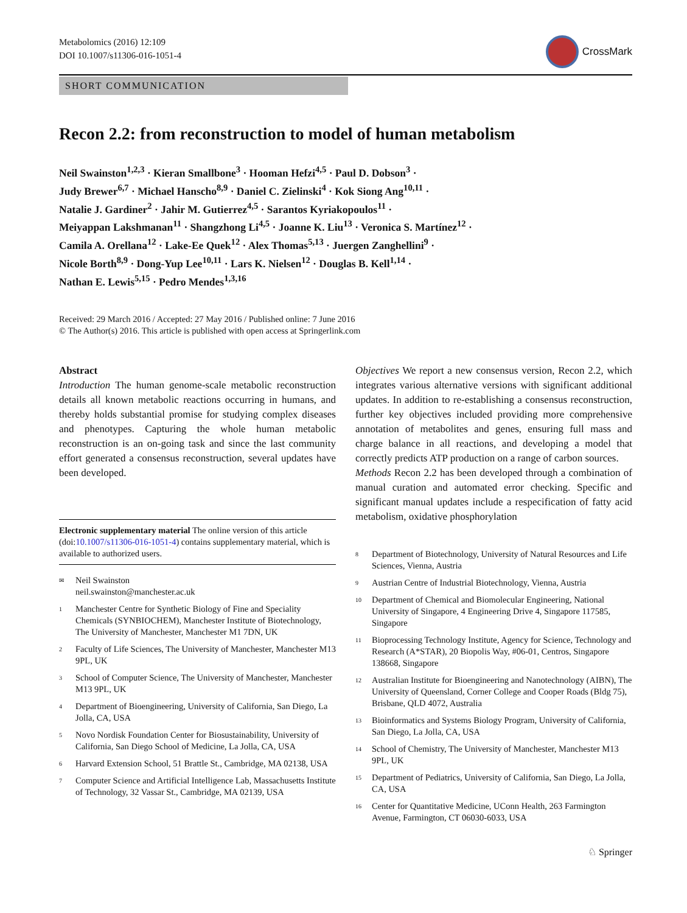Metabolomics (2016) 12:109
DOI 10.1007/s11306-016-1051-4
CrossMark
SHORT COMMUNICATION
Recon 2.2: from reconstruction to model of human metabolism
Neil Swainston<sup>1,2,3</sup> · Kieran Smallbone<sup>3</sup> · Hooman Hefzi<sup>4,5</sup> · Paul D. Dobson<sup>3</sup> ·
Judy Brewer<sup>6,7</sup> · Michael Hanscho<sup>8,9</sup> · Daniel C. Zielinski<sup>4</sup> · Kok Siong Ang<sup>10,11</sup> ·
Natalie J. Gardiner<sup>2</sup> · Jahir M. Gutierrez<sup>4,5</sup> · Sarantos Kyriakopoulos<sup>11</sup> ·
Meiyappan Lakshmanan<sup>11</sup> · Shangzhong Li<sup>4,5</sup> · Joanne K. Liu<sup>13</sup> · Veronica S. Martínez<sup>12</sup> ·
Camila A. Orellana<sup>12</sup> · Lake-Ee Quek<sup>12</sup> · Alex Thomas<sup>5,13</sup> · Juergen Zanghellini<sup>9</sup> ·
Nicole Borth<sup>8,9</sup> · Dong-Yup Lee<sup>10,11</sup> · Lars K. Nielsen<sup>12</sup> · Douglas B. Kell<sup>1,14</sup> ·
Nathan E. Lewis<sup>5,15</sup> · Pedro Mendes<sup>1,3,16</sup>
Received: 29 March 2016 / Accepted: 27 May 2016 / Published online: 7 June 2016
© The Author(s) 2016. This article is published with open access at Springerlink.com
Abstract
Introduction The human genome-scale metabolic reconstruction details all known metabolic reactions occurring in humans, and thereby holds substantial promise for studying complex diseases and phenotypes. Capturing the whole human metabolic reconstruction is an on-going task and since the last community effort generated a consensus reconstruction, several updates have been developed.
Electronic supplementary material The online version of this article (doi:10.1007/s11306-016-1051-4) contains supplementary material, which is available to authorized users.
<sup>✉</sup>
Neil Swainston
neil.swainston@manchester.ac.uk
<sup>1</sup>
Manchester Centre for Synthetic Biology of Fine and Speciality Chemicals (SYNBIOCHEM), Manchester Institute of Biotechnology, The University of Manchester, Manchester M1 7DN, UK
<sup>2</sup>
Faculty of Life Sciences, The University of Manchester, Manchester M13 9PL, UK
<sup>3</sup>
School of Computer Science, The University of Manchester, Manchester M13 9PL, UK
<sup>4</sup>
Department of Bioengineering, University of California, San Diego, La Jolla, CA, USA
<sup>5</sup>
Novo Nordisk Foundation Center for Biosustainability, University of California, San Diego School of Medicine, La Jolla, CA, USA
<sup>6</sup>
Harvard Extension School, 51 Brattle St., Cambridge, MA 02138, USA
<sup>7</sup>
Computer Science and Artificial Intelligence Lab, Massachusetts Institute of Technology, 32 Vassar St., Cambridge, MA 02139, USA
Objectives We report a new consensus version, Recon 2.2, which integrates various alternative versions with significant additional updates. In addition to re-establishing a consensus reconstruction, further key objectives included providing more comprehensive annotation of metabolites and genes, ensuring full mass and charge balance in all reactions, and developing a model that correctly predicts ATP production on a range of carbon sources.
Methods Recon 2.2 has been developed through a combination of manual curation and automated error checking. Specific and significant manual updates include a respecification of fatty acid metabolism, oxidative phosphorylation
<sup>8</sup>
Department of Biotechnology, University of Natural Resources and Life Sciences, Vienna, Austria
<sup>9</sup>
Austrian Centre of Industrial Biotechnology, Vienna, Austria
<sup>10</sup>
Department of Chemical and Biomolecular Engineering, National University of Singapore, 4 Engineering Drive 4, Singapore 117585, Singapore
<sup>11</sup>
Bioprocessing Technology Institute, Agency for Science, Technology and Research (A*STAR), 20 Biopolis Way, #06-01, Centros, Singapore 138668, Singapore
<sup>12</sup>
Australian Institute for Bioengineering and Nanotechnology (AIBN), The University of Queensland, Corner College and Cooper Roads (Bldg 75), Brisbane, QLD 4072, Australia
<sup>13</sup>
Bioinformatics and Systems Biology Program, University of California, San Diego, La Jolla, CA, USA
<sup>14</sup>
School of Chemistry, The University of Manchester, Manchester M13 9PL, UK
<sup>15</sup>
Department of Pediatrics, University of California, San Diego, La Jolla, CA, USA
<sup>16</sup>
Center for Quantitative Medicine, UConn Health, 263 Farmington Avenue, Farmington, CT 06030-6033, USA
♘ Springer